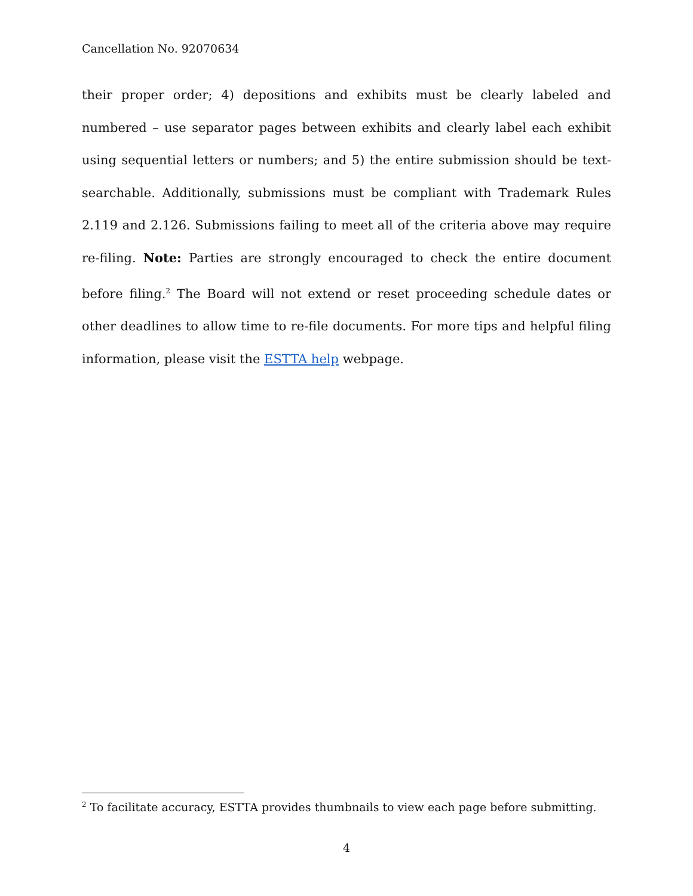Cancellation No. 92070634
their proper order; 4) depositions and exhibits must be clearly labeled and numbered – use separator pages between exhibits and clearly label each exhibit using sequential letters or numbers; and 5) the entire submission should be text-searchable. Additionally, submissions must be compliant with Trademark Rules 2.119 and 2.126. Submissions failing to meet all of the criteria above may require re-filing. Note: Parties are strongly encouraged to check the entire document before filing.<sup>2</sup> The Board will not extend or reset proceeding schedule dates or other deadlines to allow time to re-file documents. For more tips and helpful filing information, please visit the ESTTA help webpage.
<sup>2</sup> To facilitate accuracy, ESTTA provides thumbnails to view each page before submitting.
4